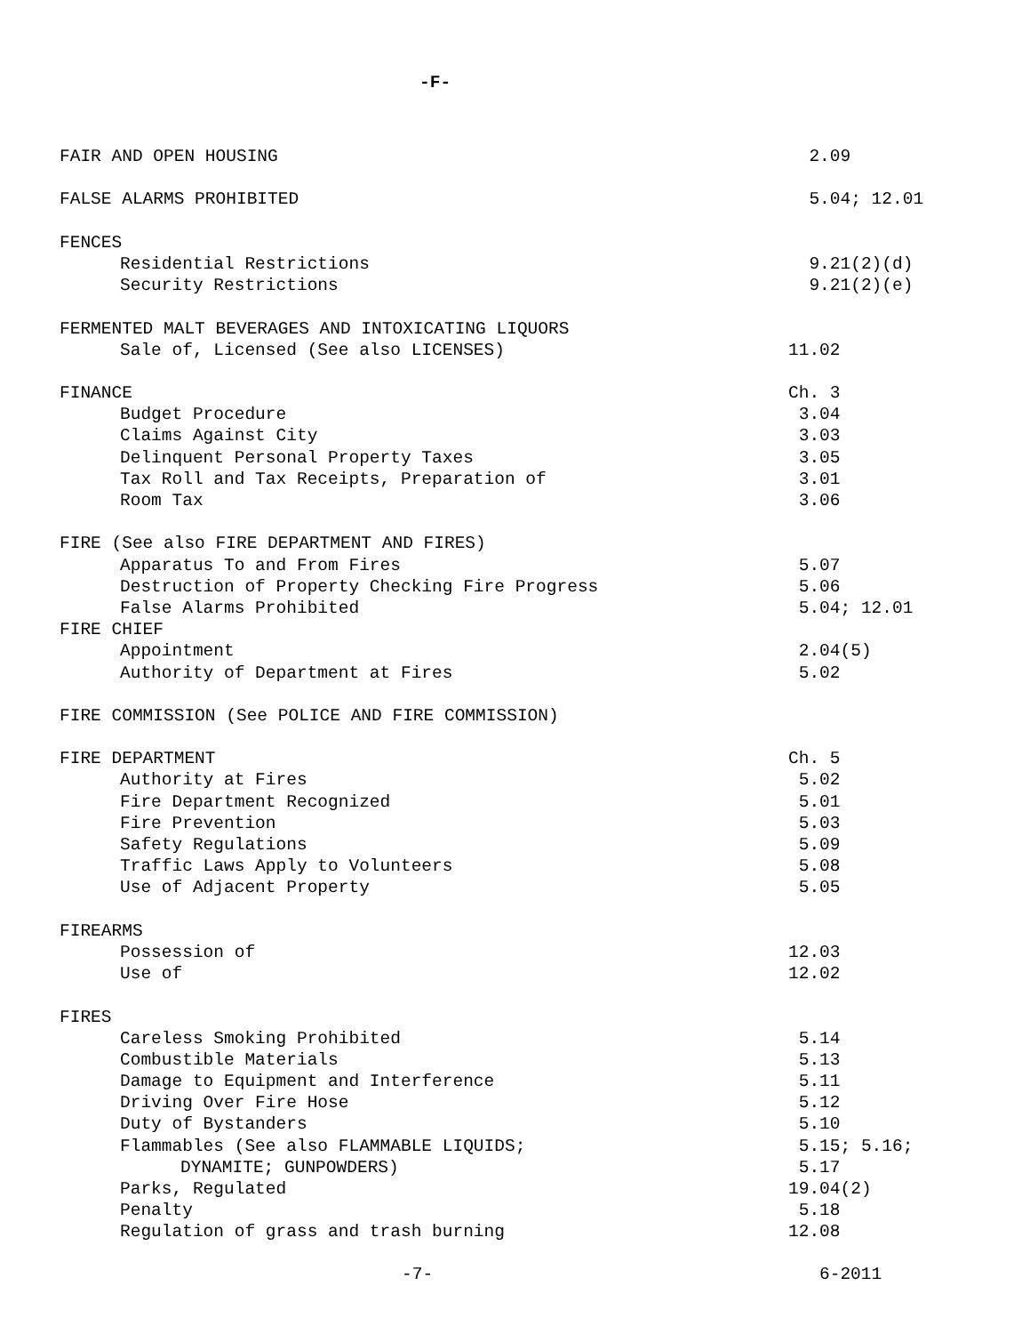-F-
FAIR AND OPEN HOUSING 2.09
FALSE ALARMS PROHIBITED 5.04; 12.01
FENCES
Residential Restrictions 9.21(2)(d)
Security Restrictions 9.21(2)(e)
FERMENTED MALT BEVERAGES AND INTOXICATING LIQUORS
Sale of, Licensed (See also LICENSES) 11.02
FINANCE Ch. 3
Budget Procedure 3.04
Claims Against City 3.03
Delinquent Personal Property Taxes 3.05
Tax Roll and Tax Receipts, Preparation of 3.01
Room Tax 3.06
FIRE (See also FIRE DEPARTMENT AND FIRES)
Apparatus To and From Fires 5.07
Destruction of Property Checking Fire Progress 5.06
False Alarms Prohibited 5.04; 12.01
FIRE CHIEF
Appointment 2.04(5)
Authority of Department at Fires 5.02
FIRE COMMISSION (See POLICE AND FIRE COMMISSION)
FIRE DEPARTMENT Ch. 5
Authority at Fires 5.02
Fire Department Recognized 5.01
Fire Prevention 5.03
Safety Regulations 5.09
Traffic Laws Apply to Volunteers 5.08
Use of Adjacent Property 5.05
FIREARMS
Possession of 12.03
Use of 12.02
FIRES
Careless Smoking Prohibited 5.14
Combustible Materials 5.13
Damage to Equipment and Interference 5.11
Driving Over Fire Hose 5.12
Duty of Bystanders 5.10
Flammables (See also FLAMMABLE LIQUIDS; 5.15; 5.16;
DYNAMITE; GUNPOWDERS) 5.17
Parks, Regulated 19.04(2)
Penalty 5.18
Regulation of grass and trash burning 12.08
-7- 6-2011